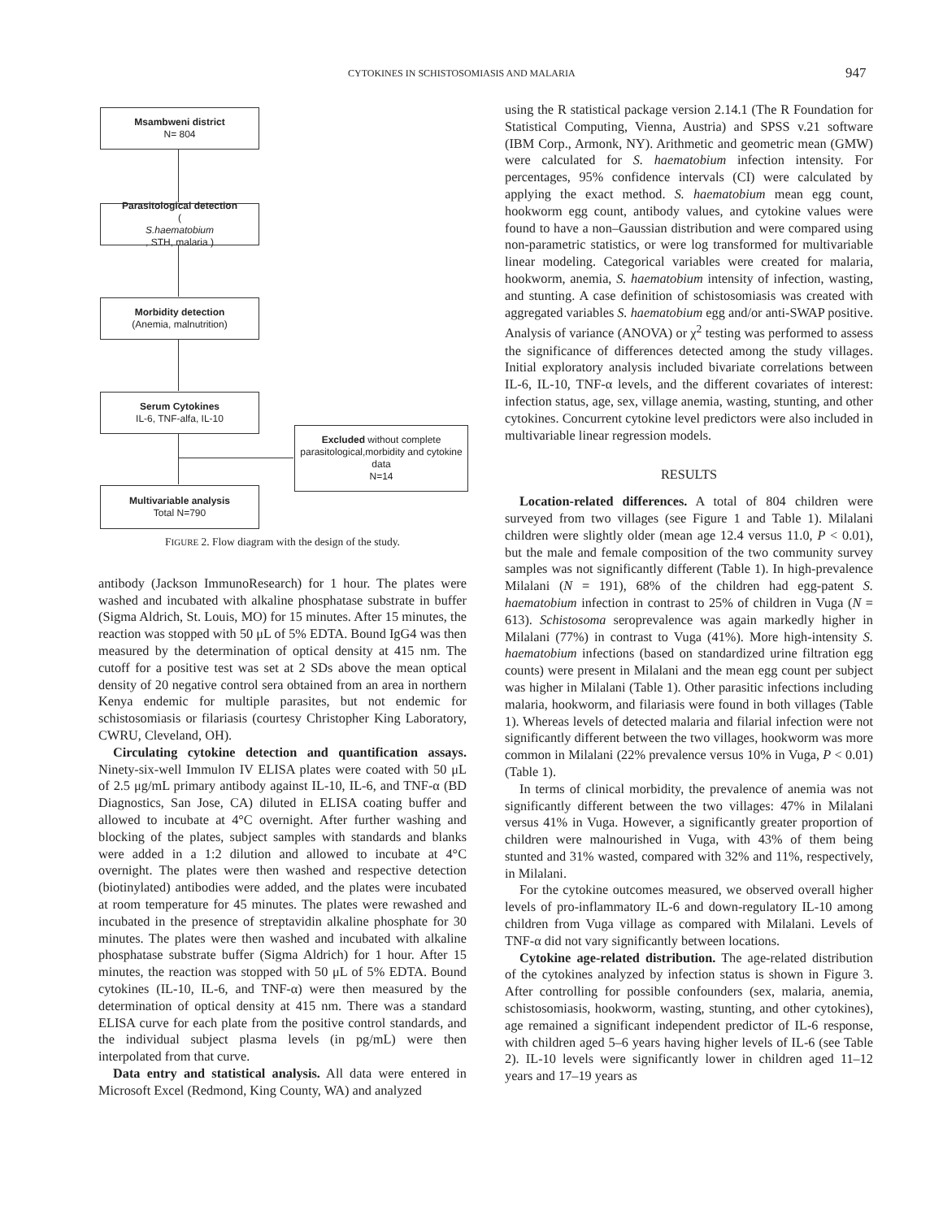CYTOKINES IN SCHISTOSOMIASIS AND MALARIA 947
Msambweni district
N= 804
Parasitological detection
(S.haematobium, STH, malaria )
Morbidity detection
(Anemia, malnutrition)
Serum Cytokines
IL-6, TNF-alfa, IL-10
Excluded without complete parasitological,morbidity and cytokine data
N=14
Multivariable analysis
Total N=790
FIGURE 2. Flow diagram with the design of the study.
antibody (Jackson ImmunoResearch) for 1 hour. The plates were washed and incubated with alkaline phosphatase substrate in buffer (Sigma Aldrich, St. Louis, MO) for 15 minutes. After 15 minutes, the reaction was stopped with 50 μL of 5% EDTA. Bound IgG4 was then measured by the determination of optical density at 415 nm. The cutoff for a positive test was set at 2 SDs above the mean optical density of 20 negative control sera obtained from an area in northern Kenya endemic for multiple parasites, but not endemic for schistosomiasis or filariasis (courtesy Christopher King Laboratory, CWRU, Cleveland, OH).
Circulating cytokine detection and quantification assays. Ninety-six-well Immulon IV ELISA plates were coated with 50 μL of 2.5 μg/mL primary antibody against IL-10, IL-6, and TNF-α (BD Diagnostics, San Jose, CA) diluted in ELISA coating buffer and allowed to incubate at 4°C overnight. After further washing and blocking of the plates, subject samples with standards and blanks were added in a 1:2 dilution and allowed to incubate at 4°C overnight. The plates were then washed and respective detection (biotinylated) antibodies were added, and the plates were incubated at room temperature for 45 minutes. The plates were rewashed and incubated in the presence of streptavidin alkaline phosphate for 30 minutes. The plates were then washed and incubated with alkaline phosphatase substrate buffer (Sigma Aldrich) for 1 hour. After 15 minutes, the reaction was stopped with 50 μL of 5% EDTA. Bound cytokines (IL-10, IL-6, and TNF-α) were then measured by the determination of optical density at 415 nm. There was a standard ELISA curve for each plate from the positive control standards, and the individual subject plasma levels (in pg/mL) were then interpolated from that curve.
Data entry and statistical analysis. All data were entered in Microsoft Excel (Redmond, King County, WA) and analyzed
using the R statistical package version 2.14.1 (The R Foundation for Statistical Computing, Vienna, Austria) and SPSS v.21 software (IBM Corp., Armonk, NY). Arithmetic and geometric mean (GMW) were calculated for S. haematobium infection intensity. For percentages, 95% confidence intervals (CI) were calculated by applying the exact method. S. haematobium mean egg count, hookworm egg count, antibody values, and cytokine values were found to have a non–Gaussian distribution and were compared using non-parametric statistics, or were log transformed for multivariable linear modeling. Categorical variables were created for malaria, hookworm, anemia, S. haematobium intensity of infection, wasting, and stunting. A case definition of schistosomiasis was created with aggregated variables S. haematobium egg and/or anti-SWAP positive. Analysis of variance (ANOVA) or χ<sup>2</sup> testing was performed to assess the significance of differences detected among the study villages. Initial exploratory analysis included bivariate correlations between IL-6, IL-10, TNF-α levels, and the different covariates of interest: infection status, age, sex, village anemia, wasting, stunting, and other cytokines. Concurrent cytokine level predictors were also included in multivariable linear regression models.
RESULTS
Location-related differences. A total of 804 children were surveyed from two villages (see Figure 1 and Table 1). Milalani children were slightly older (mean age 12.4 versus 11.0, P < 0.01), but the male and female composition of the two community survey samples was not significantly different (Table 1). In high-prevalence Milalani (N = 191), 68% of the children had egg-patent S. haematobium infection in contrast to 25% of children in Vuga (N = 613). Schistosoma seroprevalence was again markedly higher in Milalani (77%) in contrast to Vuga (41%). More high-intensity S. haematobium infections (based on standardized urine filtration egg counts) were present in Milalani and the mean egg count per subject was higher in Milalani (Table 1). Other parasitic infections including malaria, hookworm, and filariasis were found in both villages (Table 1). Whereas levels of detected malaria and filarial infection were not significantly different between the two villages, hookworm was more common in Milalani (22% prevalence versus 10% in Vuga, P < 0.01) (Table 1).
In terms of clinical morbidity, the prevalence of anemia was not significantly different between the two villages: 47% in Milalani versus 41% in Vuga. However, a significantly greater proportion of children were malnourished in Vuga, with 43% of them being stunted and 31% wasted, compared with 32% and 11%, respectively, in Milalani.
For the cytokine outcomes measured, we observed overall higher levels of pro-inflammatory IL-6 and down-regulatory IL-10 among children from Vuga village as compared with Milalani. Levels of TNF-α did not vary significantly between locations.
Cytokine age-related distribution. The age-related distribution of the cytokines analyzed by infection status is shown in Figure 3. After controlling for possible confounders (sex, malaria, anemia, schistosomiasis, hookworm, wasting, stunting, and other cytokines), age remained a significant independent predictor of IL-6 response, with children aged 5–6 years having higher levels of IL-6 (see Table 2). IL-10 levels were significantly lower in children aged 11–12 years and 17–19 years as